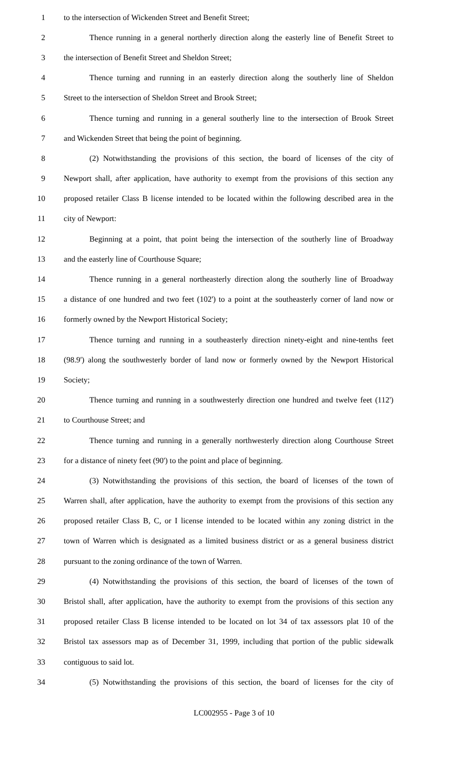1 to the intersection of Wickenden Street and Benefit Street;
2 Thence running in a general northerly direction along the easterly line of Benefit Street to
3 the intersection of Benefit Street and Sheldon Street;
4 Thence turning and running in an easterly direction along the southerly line of Sheldon
5 Street to the intersection of Sheldon Street and Brook Street;
6 Thence turning and running in a general southerly line to the intersection of Brook Street
7 and Wickenden Street that being the point of beginning.
8 (2) Notwithstanding the provisions of this section, the board of licenses of the city of
9 Newport shall, after application, have authority to exempt from the provisions of this section any
10 proposed retailer Class B license intended to be located within the following described area in the
11 city of Newport:
12 Beginning at a point, that point being the intersection of the southerly line of Broadway
13 and the easterly line of Courthouse Square;
14 Thence running in a general northeasterly direction along the southerly line of Broadway
15 a distance of one hundred and two feet (102') to a point at the southeasterly corner of land now or
16 formerly owned by the Newport Historical Society;
17 Thence turning and running in a southeasterly direction ninety-eight and nine-tenths feet
18 (98.9') along the southwesterly border of land now or formerly owned by the Newport Historical
19 Society;
20 Thence turning and running in a southwesterly direction one hundred and twelve feet (112')
21 to Courthouse Street; and
22 Thence turning and running in a generally northwesterly direction along Courthouse Street
23 for a distance of ninety feet (90') to the point and place of beginning.
24 (3) Notwithstanding the provisions of this section, the board of licenses of the town of
25 Warren shall, after application, have the authority to exempt from the provisions of this section any
26 proposed retailer Class B, C, or I license intended to be located within any zoning district in the
27 town of Warren which is designated as a limited business district or as a general business district
28 pursuant to the zoning ordinance of the town of Warren.
29 (4) Notwithstanding the provisions of this section, the board of licenses of the town of
30 Bristol shall, after application, have the authority to exempt from the provisions of this section any
31 proposed retailer Class B license intended to be located on lot 34 of tax assessors plat 10 of the
32 Bristol tax assessors map as of December 31, 1999, including that portion of the public sidewalk
33 contiguous to said lot.
34 (5) Notwithstanding the provisions of this section, the board of licenses for the city of
LC002955 - Page 3 of 10